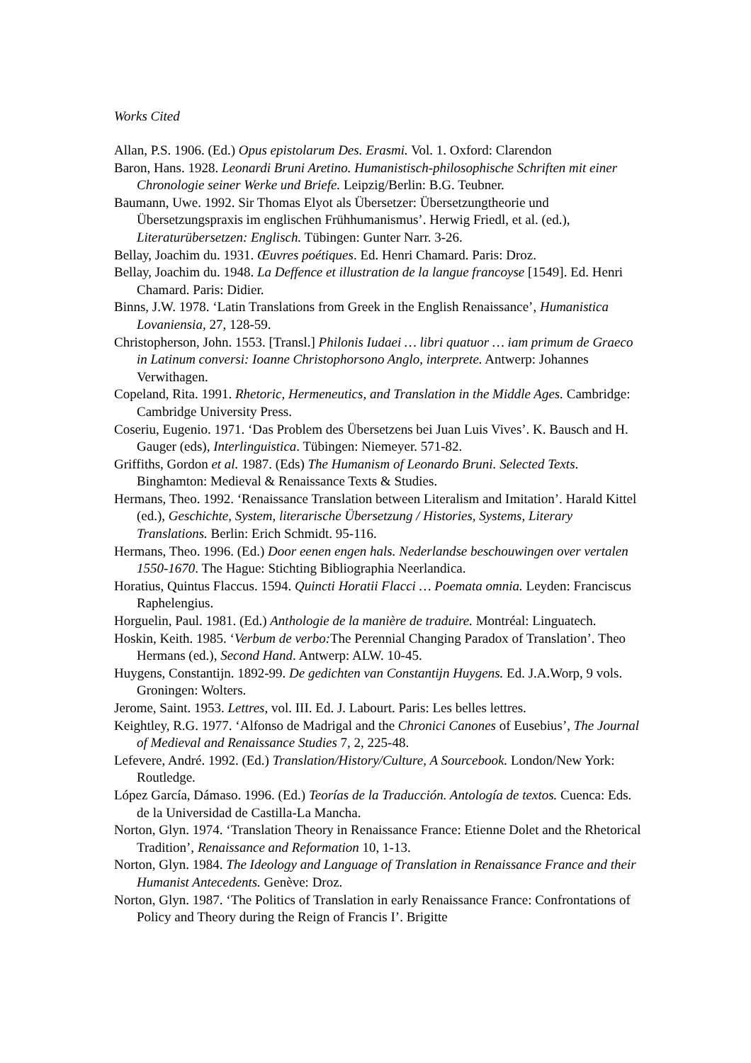Works Cited
Allan, P.S. 1906. (Ed.) Opus epistolarum Des. Erasmi. Vol. 1. Oxford: Clarendon
Baron, Hans. 1928. Leonardi Bruni Aretino. Humanistisch-philosophische Schriften mit einer Chronologie seiner Werke und Briefe. Leipzig/Berlin: B.G. Teubner.
Baumann, Uwe. 1992. Sir Thomas Elyot als Übersetzer: Übersetzungtheorie und Übersetzungspraxis im englischen Frühhumanismus’. Herwig Friedl, et al. (ed.), Literaturübersetzen: Englisch. Tübingen: Gunter Narr. 3-26.
Bellay, Joachim du. 1931. Œuvres poétiques. Ed. Henri Chamard. Paris: Droz.
Bellay, Joachim du. 1948. La Deffence et illustration de la langue francoyse [1549]. Ed. Henri Chamard. Paris: Didier.
Binns, J.W. 1978. ‘Latin Translations from Greek in the English Renaissance’, Humanistica Lovaniensia, 27, 128-59.
Christopherson, John. 1553. [Transl.] Philonis Iudaei … libri quatuor … iam primum de Graeco in Latinum conversi: Ioanne Christophorsono Anglo, interprete. Antwerp: Johannes Verwithagen.
Copeland, Rita. 1991. Rhetoric, Hermeneutics, and Translation in the Middle Ages. Cambridge: Cambridge University Press.
Coseriu, Eugenio. 1971. ‘Das Problem des Übersetzens bei Juan Luis Vives’. K. Bausch and H. Gauger (eds), Interlinguistica. Tübingen: Niemeyer. 571-82.
Griffiths, Gordon et al. 1987. (Eds) The Humanism of Leonardo Bruni. Selected Texts. Binghamton: Medieval & Renaissance Texts & Studies.
Hermans, Theo. 1992. ‘Renaissance Translation between Literalism and Imitation’. Harald Kittel (ed.), Geschichte, System, literarische Übersetzung / Histories, Systems, Literary Translations. Berlin: Erich Schmidt. 95-116.
Hermans, Theo. 1996. (Ed.) Door eenen engen hals. Nederlandse beschouwingen over vertalen 1550-1670. The Hague: Stichting Bibliographia Neerlandica.
Horatius, Quintus Flaccus. 1594. Quincti Horatii Flacci … Poemata omnia. Leyden: Franciscus Raphelengius.
Horguelin, Paul. 1981. (Ed.) Anthologie de la manière de traduire. Montréal: Linguatech.
Hoskin, Keith. 1985. ‘Verbum de verbo: The Perennial Changing Paradox of Translation’. Theo Hermans (ed.), Second Hand. Antwerp: ALW. 10-45.
Huygens, Constantijn. 1892-99. De gedichten van Constantijn Huygens. Ed. J.A.Worp, 9 vols. Groningen: Wolters.
Jerome, Saint. 1953. Lettres, vol. III. Ed. J. Labourt. Paris: Les belles lettres.
Keightley, R.G. 1977. ‘Alfonso de Madrigal and the Chronici Canones of Eusebius’, The Journal of Medieval and Renaissance Studies 7, 2, 225-48.
Lefevere, André. 1992. (Ed.) Translation/History/Culture, A Sourcebook. London/New York: Routledge.
López García, Dámaso. 1996. (Ed.) Teorías de la Traducción. Antología de textos. Cuenca: Eds. de la Universidad de Castilla-La Mancha.
Norton, Glyn. 1974. ‘Translation Theory in Renaissance France: Etienne Dolet and the Rhetorical Tradition’, Renaissance and Reformation 10, 1-13.
Norton, Glyn. 1984. The Ideology and Language of Translation in Renaissance France and their Humanist Antecedents. Genève: Droz.
Norton, Glyn. 1987. ‘The Politics of Translation in early Renaissance France: Confrontations of Policy and Theory during the Reign of Francis I’. Brigitte